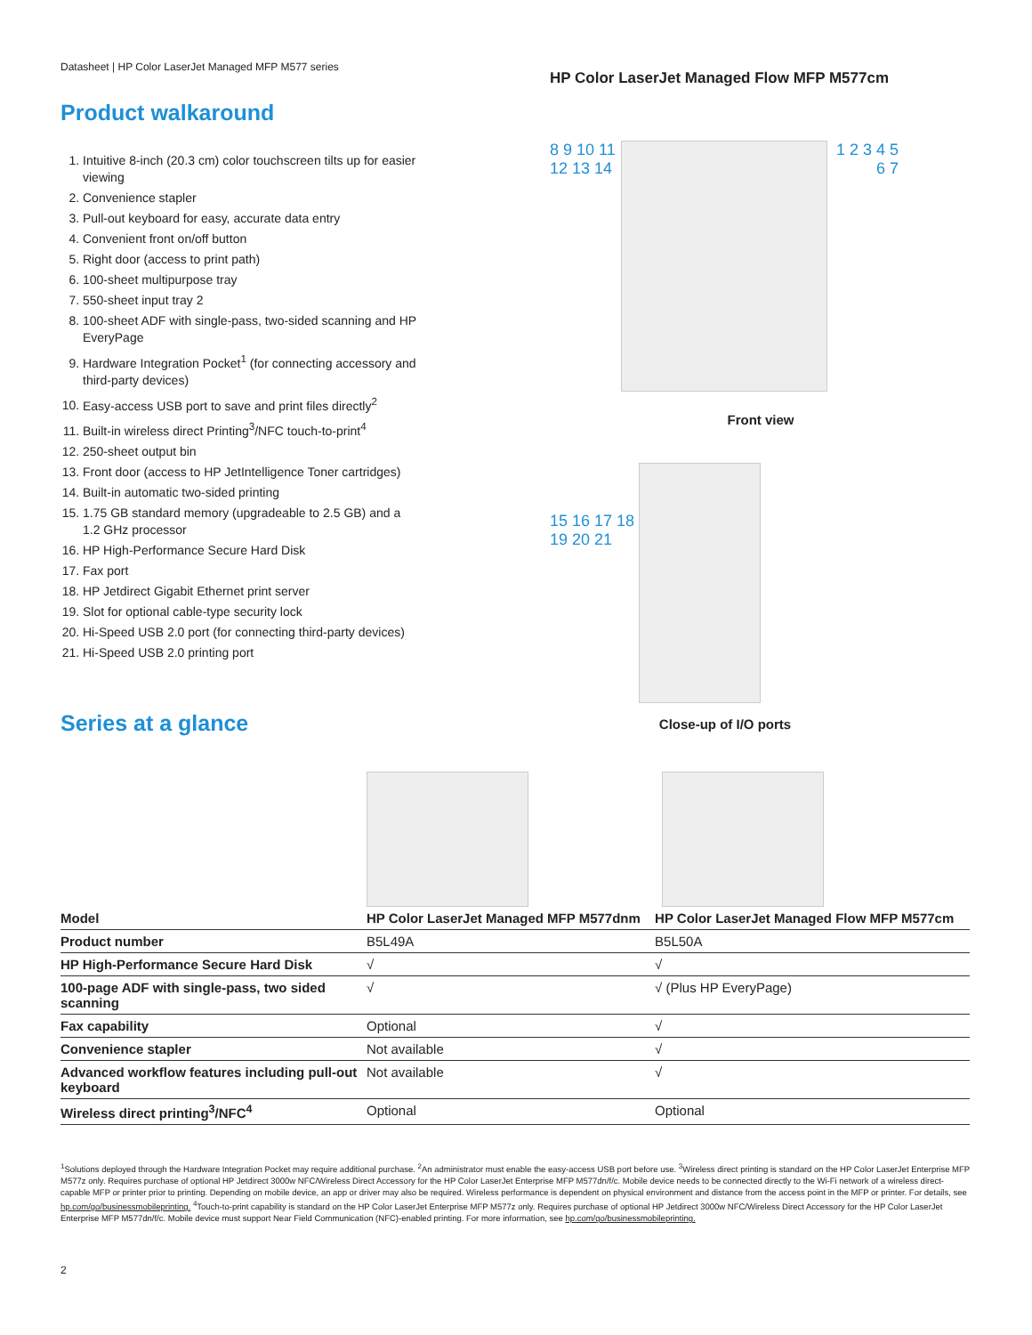Datasheet | HP Color LaserJet Managed MFP M577 series
Product walkaround
1. Intuitive 8-inch (20.3 cm) color touchscreen tilts up for easier viewing
2. Convenience stapler
3. Pull-out keyboard for easy, accurate data entry
4. Convenient front on/off button
5. Right door (access to print path)
6. 100-sheet multipurpose tray
7. 550-sheet input tray 2
8. 100-sheet ADF with single-pass, two-sided scanning and HP EveryPage
9. Hardware Integration Pocket<sup>1</sup> (for connecting accessory and third-party devices)
10. Easy-access USB port to save and print files directly<sup>2</sup>
11. Built-in wireless direct Printing<sup>3</sup>/NFC touch-to-print<sup>4</sup>
12. 250-sheet output bin
13. Front door (access to HP JetIntelligence Toner cartridges)
14. Built-in automatic two-sided printing
15. 1.75 GB standard memory (upgradeable to 2.5 GB) and a 1.2 GHz processor
16. HP High-Performance Secure Hard Disk
17. Fax port
18. HP Jetdirect Gigabit Ethernet print server
19. Slot for optional cable-type security lock
20. Hi-Speed USB 2.0 port (for connecting third-party devices)
21. Hi-Speed USB 2.0 printing port
Series at a glance
HP Color LaserJet Managed Flow MFP M577cm
8 9 10 11 12 13 14
1 2 3 4 5 6 7
Front view
15 16 17 18 19 20 21
Close-up of I/O ports
| Model | HP Color LaserJet Managed MFP M577dnm | HP Color LaserJet Managed Flow MFP M577cm |
| --- | --- | --- |
| Product number | B5L49A | B5L50A |
| HP High-Performance Secure Hard Disk | √ | √ |
| 100-page ADF with single-pass, two sided scanning | √ | √ (Plus HP EveryPage) |
| Fax capability | Optional | √ |
| Convenience stapler | Not available | √ |
| Advanced workflow features including pull-out keyboard | Not available | √ |
| Wireless direct printing<sup>3</sup>/NFC<sup>4</sup> | Optional | Optional |
<sup>1</sup> Solutions deployed through the Hardware Integration Pocket may require additional purchase. <sup>2</sup>An administrator must enable the easy-access USB port before use. <sup>3</sup>Wireless direct printing is standard on the HP Color LaserJet Enterprise MFP M577z only. Requires purchase of optional HP Jetdirect 3000w NFC/Wireless Direct Accessory for the HP Color LaserJet Enterprise MFP M577dn/f/c. Mobile device needs to be connected directly to the Wi-Fi network of a wireless direct-capable MFP or printer prior to printing. Depending on mobile device, an app or driver may also be required. Wireless performance is dependent on physical environment and distance from the access point in the MFP or printer. For details, see hp.com/go/businessmobileprinting. <sup>4</sup>Touch-to-print capability is standard on the HP Color LaserJet Enterprise MFP M577z only. Requires purchase of optional HP Jetdirect 3000w NFC/Wireless Direct Accessory for the HP Color LaserJet Enterprise MFP M577dn/f/c. Mobile device must support Near Field Communication (NFC)-enabled printing. For more information, see hp.com/go/businessmobileprinting.
2